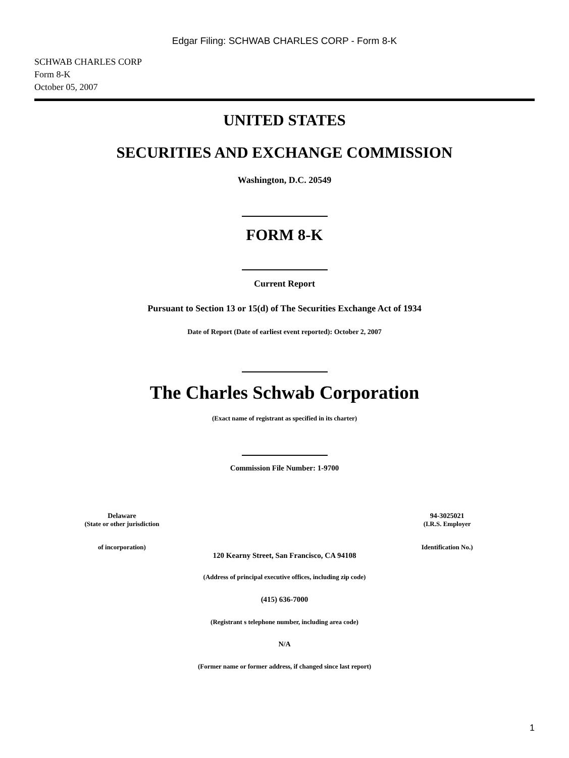Edgar Filing: SCHWAB CHARLES CORP - Form 8-K
SCHWAB CHARLES CORP
Form 8-K
October 05, 2007
UNITED STATES
SECURITIES AND EXCHANGE COMMISSION
Washington, D.C. 20549
FORM 8-K
Current Report
Pursuant to Section 13 or 15(d) of The Securities Exchange Act of 1934
Date of Report (Date of earliest event reported): October 2, 2007
The Charles Schwab Corporation
(Exact name of registrant as specified in its charter)
Commission File Number: 1-9700
| Delaware | | 94-3025021 |
| (State or other jurisdiction | | (I.R.S. Employer |
| of incorporation) | | Identification No.) |
120 Kearny Street, San Francisco, CA 94108
(Address of principal executive offices, including zip code)
(415) 636-7000
(Registrant s telephone number, including area code)
N/A
(Former name or former address, if changed since last report)
1